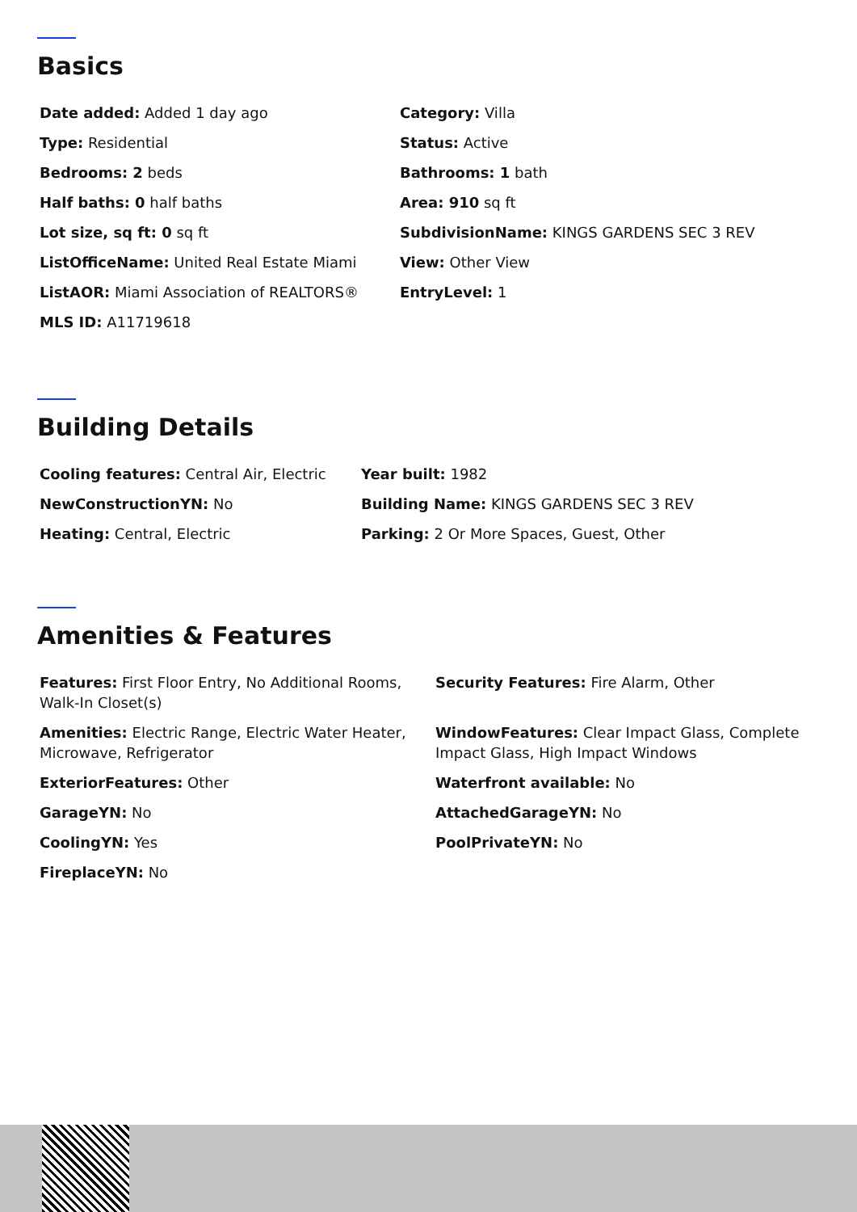Basics
Date added: Added 1 day ago
Category: Villa
Type: Residential
Status: Active
Bedrooms: 2 beds
Bathrooms: 1 bath
Half baths: 0 half baths
Area: 910 sq ft
Lot size, sq ft: 0 sq ft
SubdivisionName: KINGS GARDENS SEC 3 REV
ListOfficeName: United Real Estate Miami
View: Other View
ListAOR: Miami Association of REALTORS®
EntryLevel: 1
MLS ID: A11719618
Building Details
Cooling features: Central Air, Electric
Year built: 1982
NewConstructionYN: No
Building Name: KINGS GARDENS SEC 3 REV
Heating: Central, Electric
Parking: 2 Or More Spaces, Guest, Other
Amenities & Features
Features: First Floor Entry, No Additional Rooms, Walk-In Closet(s)
Security Features: Fire Alarm, Other
Amenities: Electric Range, Electric Water Heater, Microwave, Refrigerator
WindowFeatures: Clear Impact Glass, Complete Impact Glass, High Impact Windows
ExteriorFeatures: Other
Waterfront available: No
GarageYN: No
AttachedGarageYN: No
CoolingYN: Yes
PoolPrivateYN: No
FireplaceYN: No